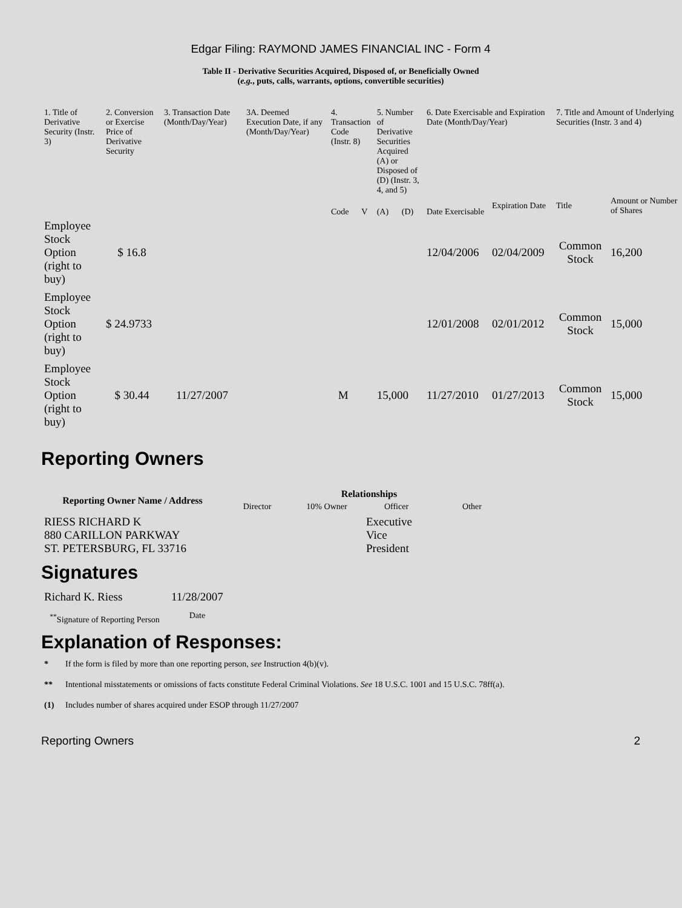Edgar Filing: RAYMOND JAMES FINANCIAL INC - Form 4
Table II - Derivative Securities Acquired, Disposed of, or Beneficially Owned
(e.g., puts, calls, warrants, options, convertible securities)
| 1. Title of Derivative Security (Instr. 3) | 2. Conversion or Exercise Price of Derivative Security | 3. Transaction Date (Month/Day/Year) | 3A. Deemed Execution Date, if any (Month/Day/Year) | 4. Transaction Code (Instr. 8) | | 5. Number of Derivative Securities Acquired (A) or Disposed of (D) (Instr. 3, 4, and 5) | | 6. Date Exercisable and Expiration Date (Month/Day/Year) | | 7. Title and Amount of Underlying Securities (Instr. 3 and 4) | |
| | | | | Code | V | (A) | (D) | Date Exercisable | Expiration Date | Title | Amount or Number of Shares |
| Employee Stock Option (right to buy) | $ 16.8 | | | | | | | 12/04/2006 | 02/04/2009 | Common Stock | 16,200 |
| Employee Stock Option (right to buy) | $ 24.9733 | | | | | | | 12/01/2008 | 02/01/2012 | Common Stock | 15,000 |
| Employee Stock Option (right to buy) | $ 30.44 | 11/27/2007 | | M | | 15,000 | | 11/27/2010 | 01/27/2013 | Common Stock | 15,000 |
Reporting Owners
| Reporting Owner Name / Address | Relationships | | | |
| --- | --- | --- | --- | --- |
| | Director | 10% Owner | Officer | Other |
| RIESS RICHARD K 880 CARILLON PARKWAY ST. PETERSBURG, FL 33716 | | | Executive Vice President | |
Signatures
| Richard K. Riess | 11/28/2007 |
| <sup>**</sup> Signature of Reporting Person | Date |
Explanation of Responses:
* If the form is filed by more than one reporting person, see Instruction 4(b)(v).
** Intentional misstatements or omissions of facts constitute Federal Criminal Violations. See 18 U.S.C. 1001 and 15 U.S.C. 78ff(a).
(1) Includes number of shares acquired under ESOP through 11/27/2007
Reporting Owners 2